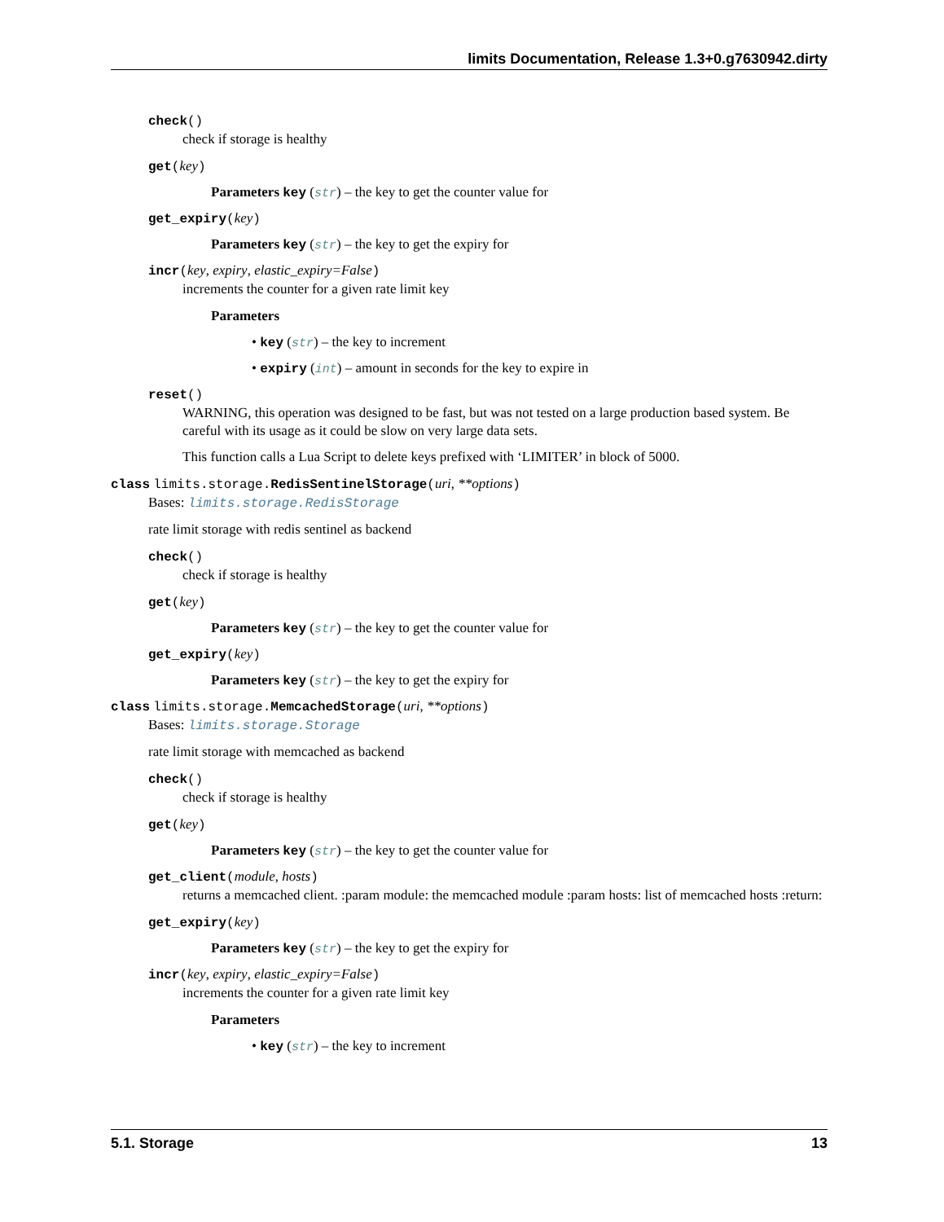limits Documentation, Release 1.3+0.g7630942.dirty
check()
check if storage is healthy
get(key)
Parameters key (str) – the key to get the counter value for
get_expiry(key)
Parameters key (str) – the key to get the expiry for
incr(key, expiry, elastic_expiry=False)
increments the counter for a given rate limit key
Parameters
• key (str) – the key to increment
• expiry (int) – amount in seconds for the key to expire in
reset()
WARNING, this operation was designed to be fast, but was not tested on a large production based system. Be careful with its usage as it could be slow on very large data sets.
This function calls a Lua Script to delete keys prefixed with ‘LIMITER’ in block of 5000.
class limits.storage. RedisSentinelStorage(uri, **options)
Bases: limits.storage.RedisStorage
rate limit storage with redis sentinel as backend
check()
check if storage is healthy
get(key)
Parameters key (str) – the key to get the counter value for
get_expiry(key)
Parameters key (str) – the key to get the expiry for
class limits.storage. MemcachedStorage(uri, **options)
Bases: limits.storage.Storage
rate limit storage with memcached as backend
check()
check if storage is healthy
get(key)
Parameters key (str) – the key to get the counter value for
get_client(module, hosts)
returns a memcached client. :param module: the memcached module :param hosts: list of memcached hosts :return:
get_expiry(key)
Parameters key (str) – the key to get the expiry for
incr(key, expiry, elastic_expiry=False)
increments the counter for a given rate limit key
Parameters
• key (str) – the key to increment
5.1. Storage 13